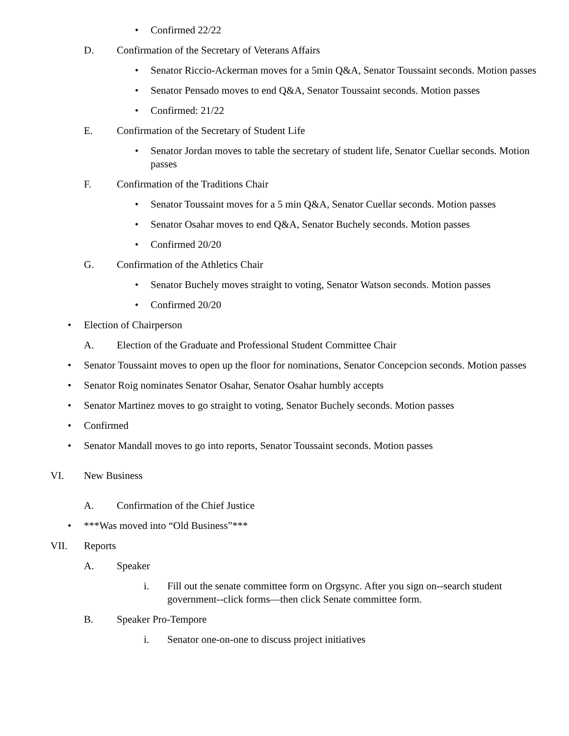• Confirmed 22/22
D. Confirmation of the Secretary of Veterans Affairs
• Senator Riccio-Ackerman moves for a 5min Q&A, Senator Toussaint seconds. Motion passes
• Senator Pensado moves to end Q&A, Senator Toussaint seconds. Motion passes
• Confirmed: 21/22
E. Confirmation of the Secretary of Student Life
• Senator Jordan moves to table the secretary of student life, Senator Cuellar seconds. Motion passes
F. Confirmation of the Traditions Chair
• Senator Toussaint moves for a 5 min Q&A, Senator Cuellar seconds. Motion passes
• Senator Osahar moves to end Q&A, Senator Buchely seconds. Motion passes
• Confirmed 20/20
G. Confirmation of the Athletics Chair
• Senator Buchely moves straight to voting, Senator Watson seconds. Motion passes
• Confirmed 20/20
• Election of Chairperson
A. Election of the Graduate and Professional Student Committee Chair
• Senator Toussaint moves to open up the floor for nominations, Senator Concepcion seconds. Motion passes
• Senator Roig nominates Senator Osahar, Senator Osahar humbly accepts
• Senator Martinez moves to go straight to voting, Senator Buchely seconds. Motion passes
• Confirmed
• Senator Mandall moves to go into reports, Senator Toussaint seconds. Motion passes
VI. New Business
A. Confirmation of the Chief Justice
• ***Was moved into “Old Business”***
VII. Reports
A. Speaker
i. Fill out the senate committee form on Orgsync. After you sign on--search student government--click forms—then click Senate committee form.
B. Speaker Pro-Tempore
i. Senator one-on-one to discuss project initiatives